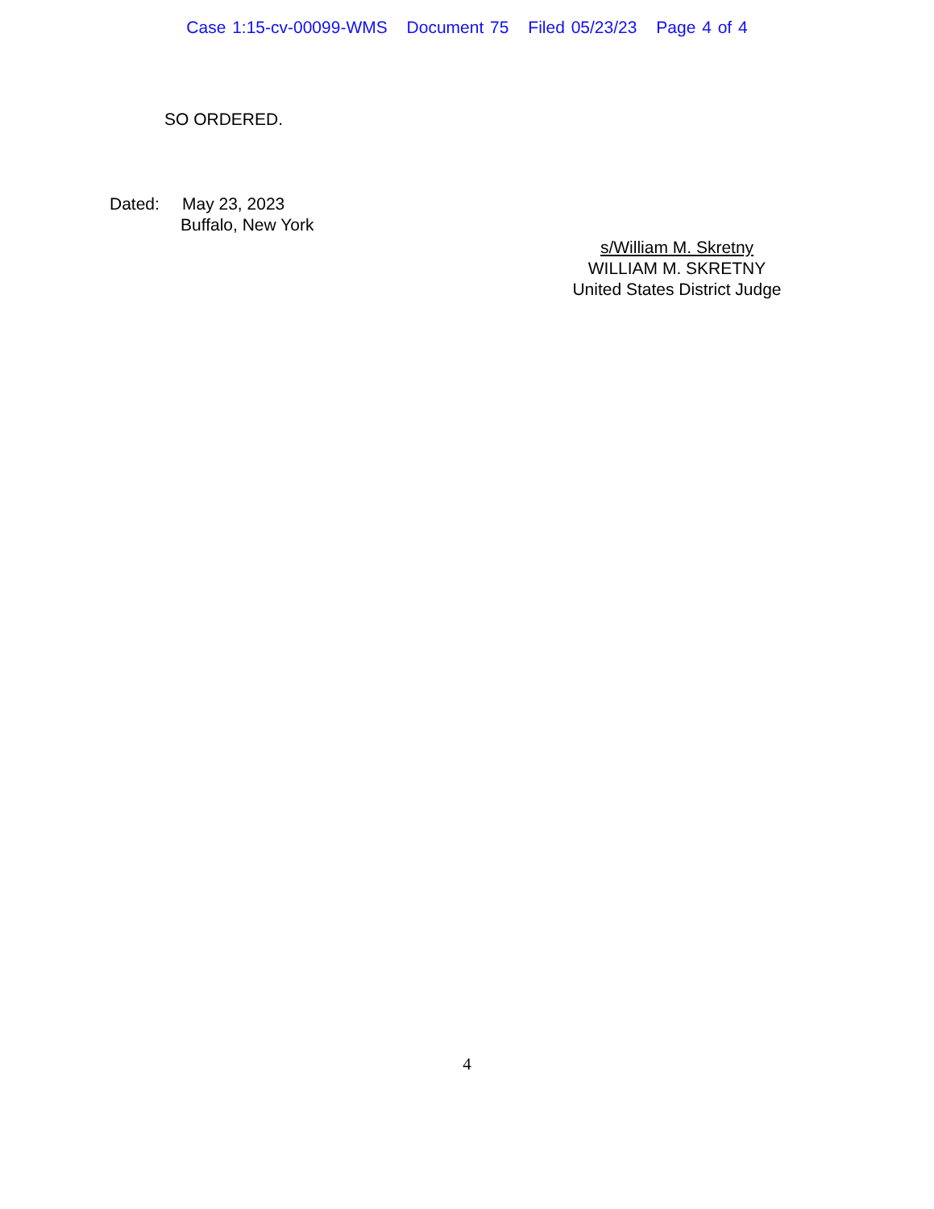Case 1:15-cv-00099-WMS Document 75 Filed 05/23/23 Page 4 of 4
SO ORDERED.
Dated: May 23, 2023
Buffalo, New York
s/William M. Skretny
WILLIAM M. SKRETNY
United States District Judge
4